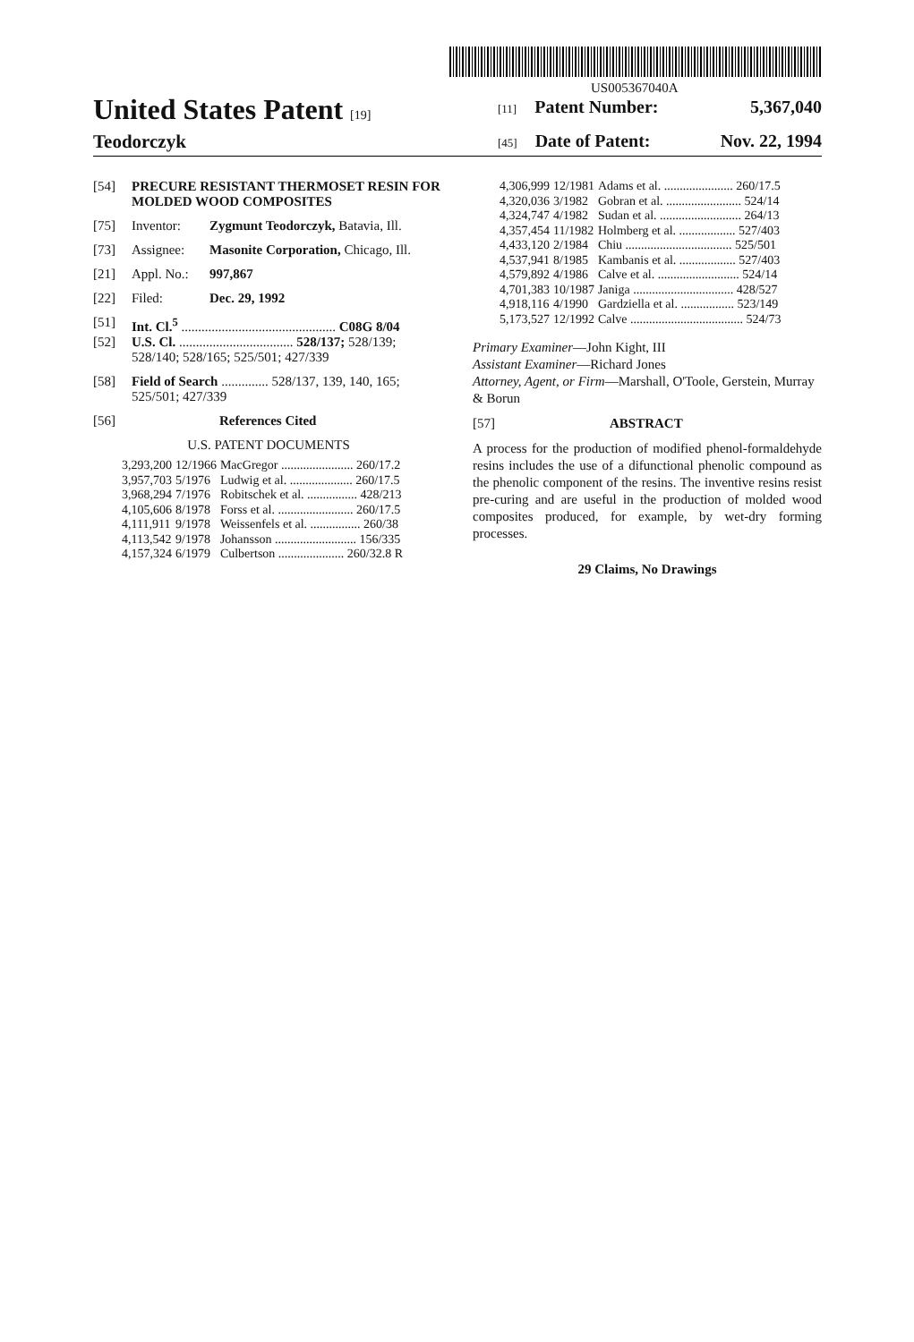US005367040A
United States Patent [19]
Teodorczyk
[11] Patent Number: 5,367,040
[45] Date of Patent: Nov. 22, 1994
[54] PRECURE RESISTANT THERMOSET RESIN FOR MOLDED WOOD COMPOSITES
[75] Inventor: Zygmunt Teodorczyk, Batavia, Ill.
[73] Assignee: Masonite Corporation, Chicago, Ill.
[21] Appl. No.: 997,867
[22] Filed: Dec. 29, 1992
[51] Int. Cl.<sup>5</sup> .............................................. C08G 8/04
[52] U.S. Cl. .................................. 528/137; 528/139; 528/140; 528/165; 525/501; 427/339
[58] Field of Search .............. 528/137, 139, 140, 165; 525/501; 427/339
[56] References Cited
U.S. PATENT DOCUMENTS
| 3,293,200 | 12/1966 | MacGregor ....................... 260/17.2 |
| 3,957,703 | 5/1976 | Ludwig et al. .................... 260/17.5 |
| 3,968,294 | 7/1976 | Robitschek et al. ................ 428/213 |
| 4,105,606 | 8/1978 | Forss et al. ........................ 260/17.5 |
| 4,111,911 | 9/1978 | Weissenfels et al. ................ 260/38 |
| 4,113,542 | 9/1978 | Johansson .......................... 156/335 |
| 4,157,324 | 6/1979 | Culbertson ..................... 260/32.8 R |
| 4,306,999 | 12/1981 | Adams et al. ...................... 260/17.5 |
| 4,320,036 | 3/1982 | Gobran et al. ........................ 524/14 |
| 4,324,747 | 4/1982 | Sudan et al. .......................... 264/13 |
| 4,357,454 | 11/1982 | Holmberg et al. .................. 527/403 |
| 4,433,120 | 2/1984 | Chiu .................................. 525/501 |
| 4,537,941 | 8/1985 | Kambanis et al. .................. 527/403 |
| 4,579,892 | 4/1986 | Calve et al. .......................... 524/14 |
| 4,701,383 | 10/1987 | Janiga ................................ 428/527 |
| 4,918,116 | 4/1990 | Gardziella et al. ................. 523/149 |
| 5,173,527 | 12/1992 | Calve .................................... 524/73 |
Primary Examiner—John Kight, III
Assistant Examiner—Richard Jones
Attorney, Agent, or Firm—Marshall, O'Toole, Gerstein, Murray & Borun
[57] ABSTRACT
A process for the production of modified phenol-formaldehyde resins includes the use of a difunctional phenolic compound as the phenolic component of the resins. The inventive resins resist pre-curing and are useful in the production of molded wood composites produced, for example, by wet-dry forming processes.
29 Claims, No Drawings